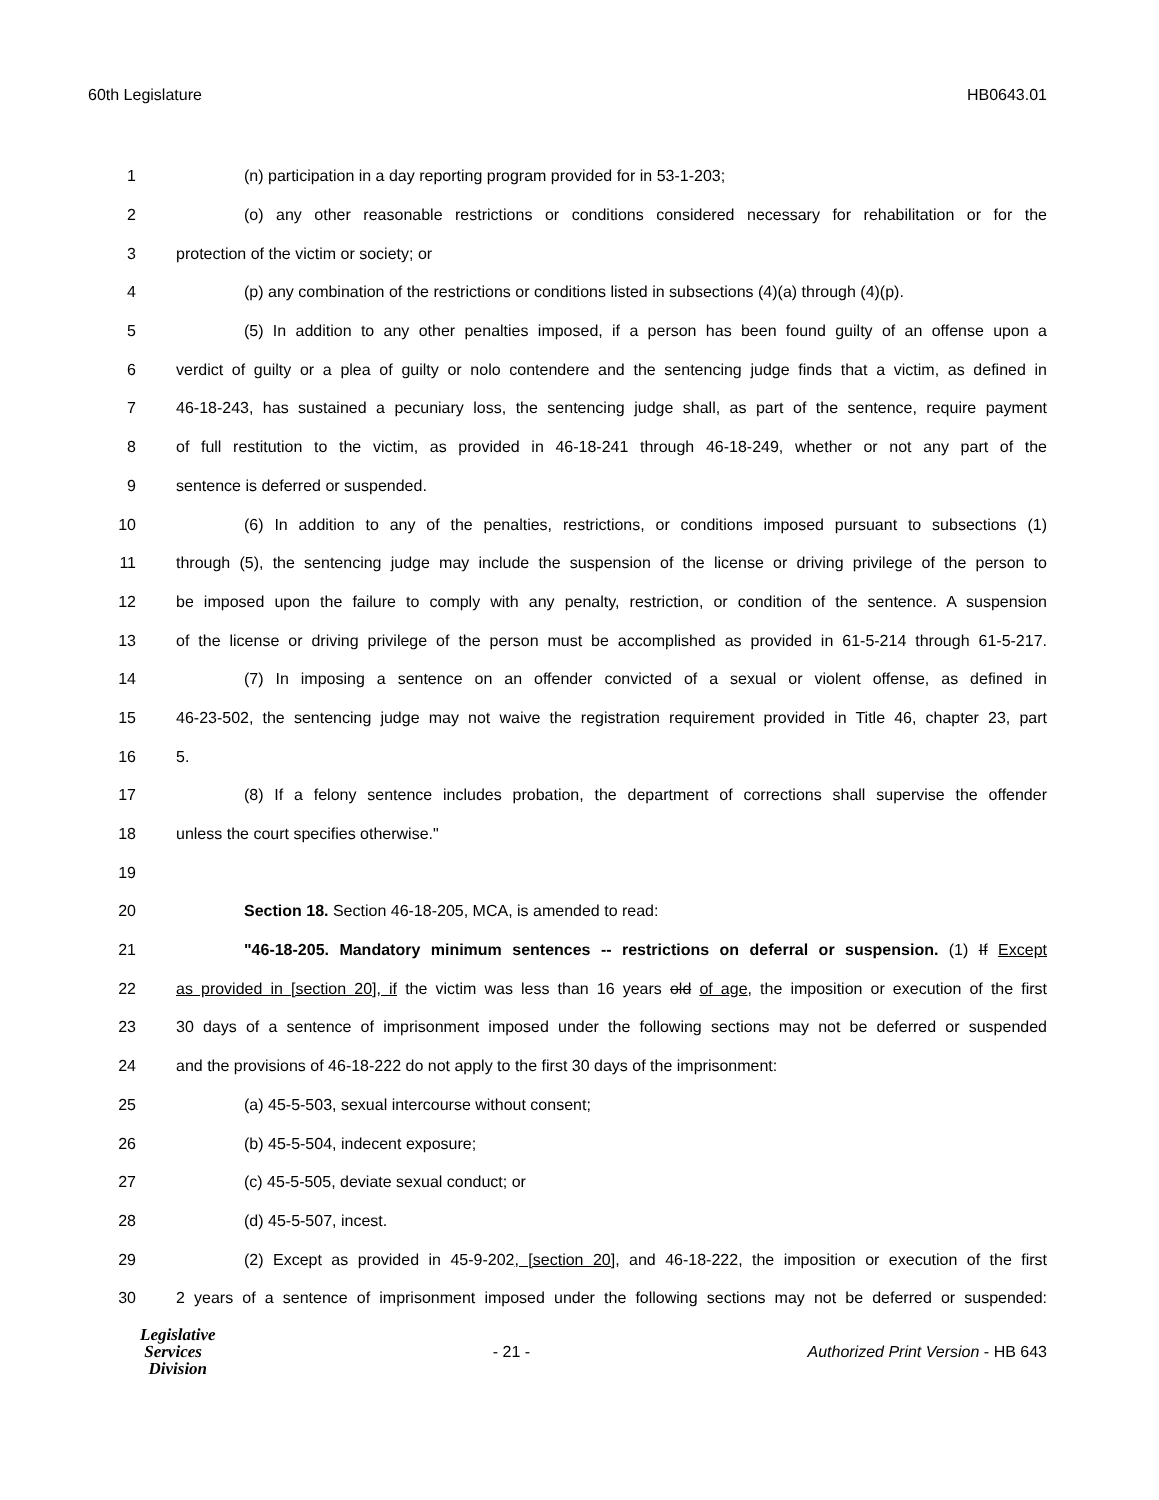60th Legislature HB0643.01
1 (n) participation in a day reporting program provided for in 53-1-203;
2 (o) any other reasonable restrictions or conditions considered necessary for rehabilitation or for the
3 protection of the victim or society; or
4 (p) any combination of the restrictions or conditions listed in subsections (4)(a) through (4)(p).
5 (5) In addition to any other penalties imposed, if a person has been found guilty of an offense upon a
6 verdict of guilty or a plea of guilty or nolo contendere and the sentencing judge finds that a victim, as defined in
7 46-18-243, has sustained a pecuniary loss, the sentencing judge shall, as part of the sentence, require payment
8 of full restitution to the victim, as provided in 46-18-241 through 46-18-249, whether or not any part of the
9 sentence is deferred or suspended.
10 (6) In addition to any of the penalties, restrictions, or conditions imposed pursuant to subsections (1)
11 through (5), the sentencing judge may include the suspension of the license or driving privilege of the person to
12 be imposed upon the failure to comply with any penalty, restriction, or condition of the sentence. A suspension
13 of the license or driving privilege of the person must be accomplished as provided in 61-5-214 through 61-5-217.
14 (7) In imposing a sentence on an offender convicted of a sexual or violent offense, as defined in
15 46-23-502, the sentencing judge may not waive the registration requirement provided in Title 46, chapter 23, part
16 5.
17 (8) If a felony sentence includes probation, the department of corrections shall supervise the offender
18 unless the court specifies otherwise."
19
20 Section 18. Section 46-18-205, MCA, is amended to read:
21 "46-18-205. Mandatory minimum sentences -- restrictions on deferral or suspension. (1) If Except
22 as provided in [section 20], if the victim was less than 16 years old of age, the imposition or execution of the first
23 30 days of a sentence of imprisonment imposed under the following sections may not be deferred or suspended
24 and the provisions of 46-18-222 do not apply to the first 30 days of the imprisonment:
25 (a) 45-5-503, sexual intercourse without consent;
26 (b) 45-5-504, indecent exposure;
27 (c) 45-5-505, deviate sexual conduct; or
28 (d) 45-5-507, incest.
29 (2) Except as provided in 45-9-202, [section 20], and 46-18-222, the imposition or execution of the first
30 2 years of a sentence of imprisonment imposed under the following sections may not be deferred or suspended:
Legislative
Services
Division
- 21 - Authorized Print Version - HB 643